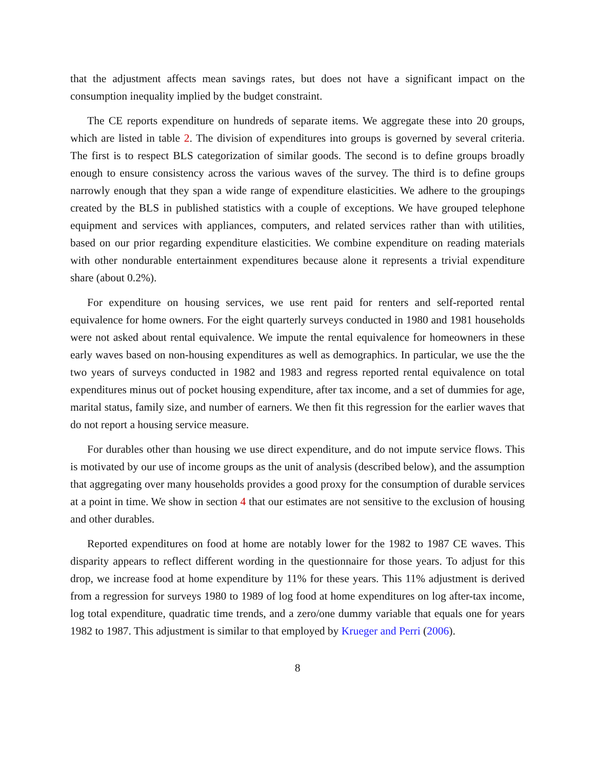that the adjustment affects mean savings rates, but does not have a significant impact on the consumption inequality implied by the budget constraint.
The CE reports expenditure on hundreds of separate items. We aggregate these into 20 groups, which are listed in table 2. The division of expenditures into groups is governed by several criteria. The first is to respect BLS categorization of similar goods. The second is to define groups broadly enough to ensure consistency across the various waves of the survey. The third is to define groups narrowly enough that they span a wide range of expenditure elasticities. We adhere to the groupings created by the BLS in published statistics with a couple of exceptions. We have grouped telephone equipment and services with appliances, computers, and related services rather than with utilities, based on our prior regarding expenditure elasticities. We combine expenditure on reading materials with other nondurable entertainment expenditures because alone it represents a trivial expenditure share (about 0.2%).
For expenditure on housing services, we use rent paid for renters and self-reported rental equivalence for home owners. For the eight quarterly surveys conducted in 1980 and 1981 households were not asked about rental equivalence. We impute the rental equivalence for homeowners in these early waves based on non-housing expenditures as well as demographics. In particular, we use the the two years of surveys conducted in 1982 and 1983 and regress reported rental equivalence on total expenditures minus out of pocket housing expenditure, after tax income, and a set of dummies for age, marital status, family size, and number of earners. We then fit this regression for the earlier waves that do not report a housing service measure.
For durables other than housing we use direct expenditure, and do not impute service flows. This is motivated by our use of income groups as the unit of analysis (described below), and the assumption that aggregating over many households provides a good proxy for the consumption of durable services at a point in time. We show in section 4 that our estimates are not sensitive to the exclusion of housing and other durables.
Reported expenditures on food at home are notably lower for the 1982 to 1987 CE waves. This disparity appears to reflect different wording in the questionnaire for those years. To adjust for this drop, we increase food at home expenditure by 11% for these years. This 11% adjustment is derived from a regression for surveys 1980 to 1989 of log food at home expenditures on log after-tax income, log total expenditure, quadratic time trends, and a zero/one dummy variable that equals one for years 1982 to 1987. This adjustment is similar to that employed by Krueger and Perri (2006).
8